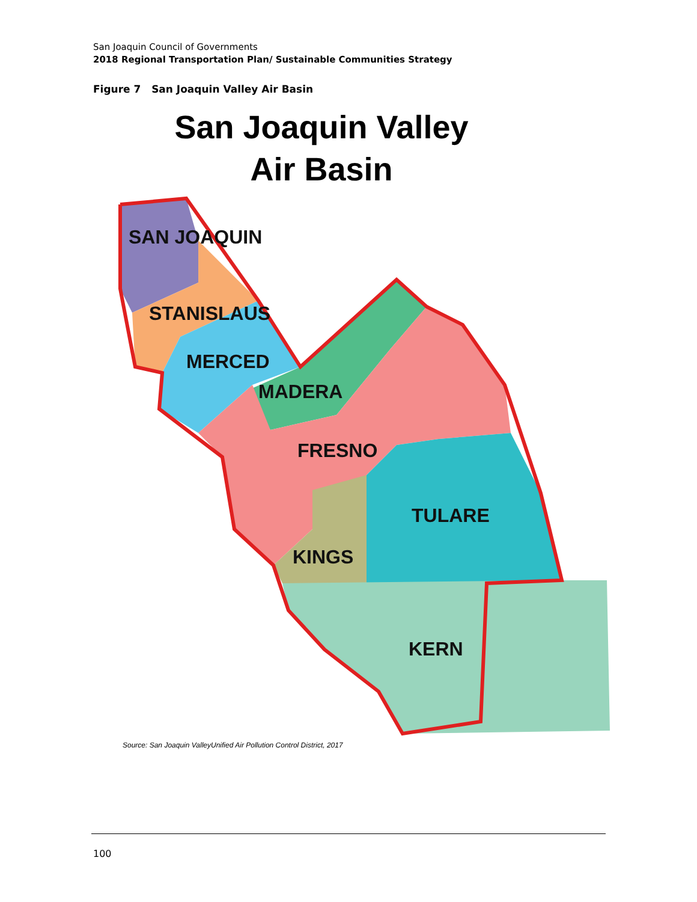San Joaquin Council of Governments
2018 Regional Transportation Plan/ Sustainable Communities Strategy
Figure 7 San Joaquin Valley Air Basin
San Joaquin Valley
Air Basin
SAN JOAQUIN
STANISLAUS
MERCED
MADERA
FRESNO
TULARE
KINGS
KERN
Source: San Joaquin ValleyUnified Air Pollution Control District, 2017
100